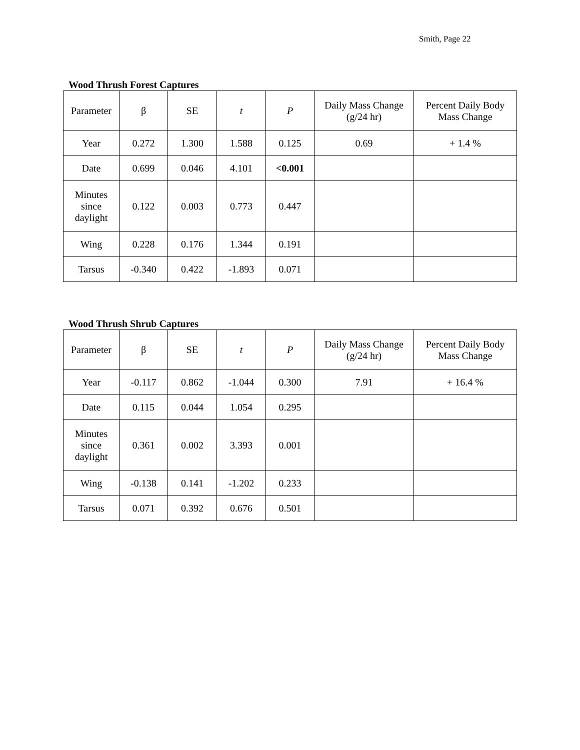Smith, Page 22
Wood Thrush Forest Captures
| Parameter | β | SE | t | P | Daily Mass Change (g/24 hr) | Percent Daily Body Mass Change |
| --- | --- | --- | --- | --- | --- | --- |
| Year | 0.272 | 1.300 | 1.588 | 0.125 | 0.69 | + 1.4 % |
| Date | 0.699 | 0.046 | 4.101 | <0.001 | | |
| Minutes since daylight | 0.122 | 0.003 | 0.773 | 0.447 | | |
| Wing | 0.228 | 0.176 | 1.344 | 0.191 | | |
| Tarsus | -0.340 | 0.422 | -1.893 | 0.071 | | |
Wood Thrush Shrub Captures
| Parameter | β | SE | t | P | Daily Mass Change (g/24 hr) | Percent Daily Body Mass Change |
| --- | --- | --- | --- | --- | --- | --- |
| Year | -0.117 | 0.862 | -1.044 | 0.300 | 7.91 | + 16.4 % |
| Date | 0.115 | 0.044 | 1.054 | 0.295 | | |
| Minutes since daylight | 0.361 | 0.002 | 3.393 | 0.001 | | |
| Wing | -0.138 | 0.141 | -1.202 | 0.233 | | |
| Tarsus | 0.071 | 0.392 | 0.676 | 0.501 | | |